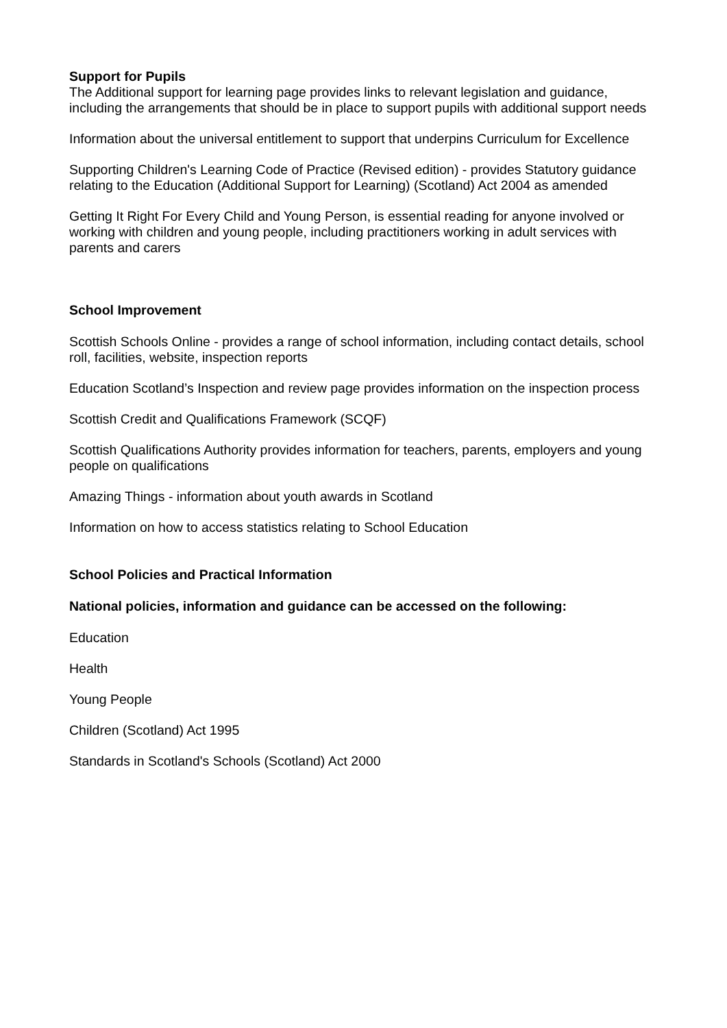Support for Pupils
The Additional support for learning page provides links to relevant legislation and guidance, including the arrangements that should be in place to support pupils with additional support needs
Information about the universal entitlement to support that underpins Curriculum for Excellence
Supporting Children's Learning Code of Practice (Revised edition) - provides Statutory guidance relating to the Education (Additional Support for Learning) (Scotland) Act 2004 as amended
Getting It Right For Every Child and Young Person, is essential reading for anyone involved or working with children and young people, including practitioners working in adult services with parents and carers
School Improvement
Scottish Schools Online - provides a range of school information, including contact details, school roll, facilities, website, inspection reports
Education Scotland’s Inspection and review page provides information on the inspection process
Scottish Credit and Qualifications Framework (SCQF)
Scottish Qualifications Authority provides information for teachers, parents, employers and young people on qualifications
Amazing Things - information about youth awards in Scotland
Information on how to access statistics relating to School Education
School Policies and Practical Information
National policies, information and guidance can be accessed on the following:
Education
Health
Young People
Children (Scotland) Act 1995
Standards in Scotland's Schools (Scotland) Act 2000